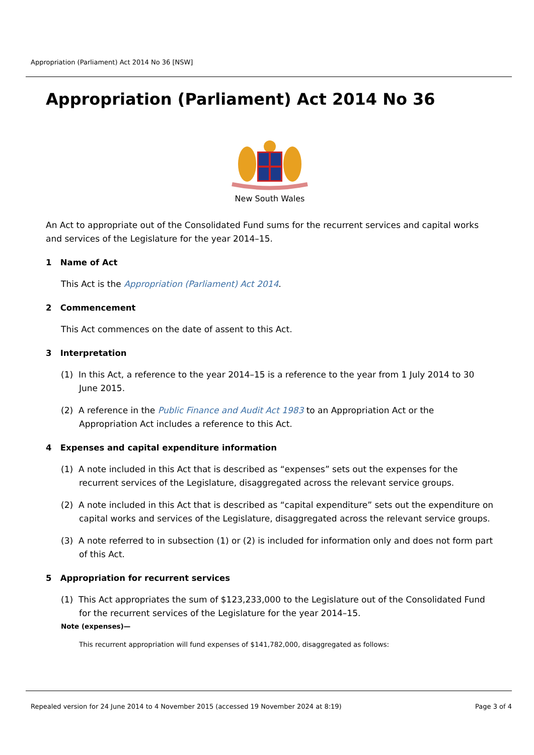Appropriation (Parliament) Act 2014 No 36 [NSW]
Appropriation (Parliament) Act 2014 No 36
New South Wales
An Act to appropriate out of the Consolidated Fund sums for the recurrent services and capital works and services of the Legislature for the year 2014–15.
1 Name of Act
This Act is the Appropriation (Parliament) Act 2014.
2 Commencement
This Act commences on the date of assent to this Act.
3 Interpretation
(1) In this Act, a reference to the year 2014–15 is a reference to the year from 1 July 2014 to 30 June 2015.
(2) A reference in the Public Finance and Audit Act 1983 to an Appropriation Act or the Appropriation Act includes a reference to this Act.
4 Expenses and capital expenditure information
(1) A note included in this Act that is described as “expenses” sets out the expenses for the recurrent services of the Legislature, disaggregated across the relevant service groups.
(2) A note included in this Act that is described as “capital expenditure” sets out the expenditure on capital works and services of the Legislature, disaggregated across the relevant service groups.
(3) A note referred to in subsection (1) or (2) is included for information only and does not form part of this Act.
5 Appropriation for recurrent services
(1) This Act appropriates the sum of $123,233,000 to the Legislature out of the Consolidated Fund for the recurrent services of the Legislature for the year 2014–15.
Note (expenses)—
This recurrent appropriation will fund expenses of $141,782,000, disaggregated as follows:
Repealed version for 24 June 2014 to 4 November 2015 (accessed 19 November 2024 at 8:19) Page 3 of 4